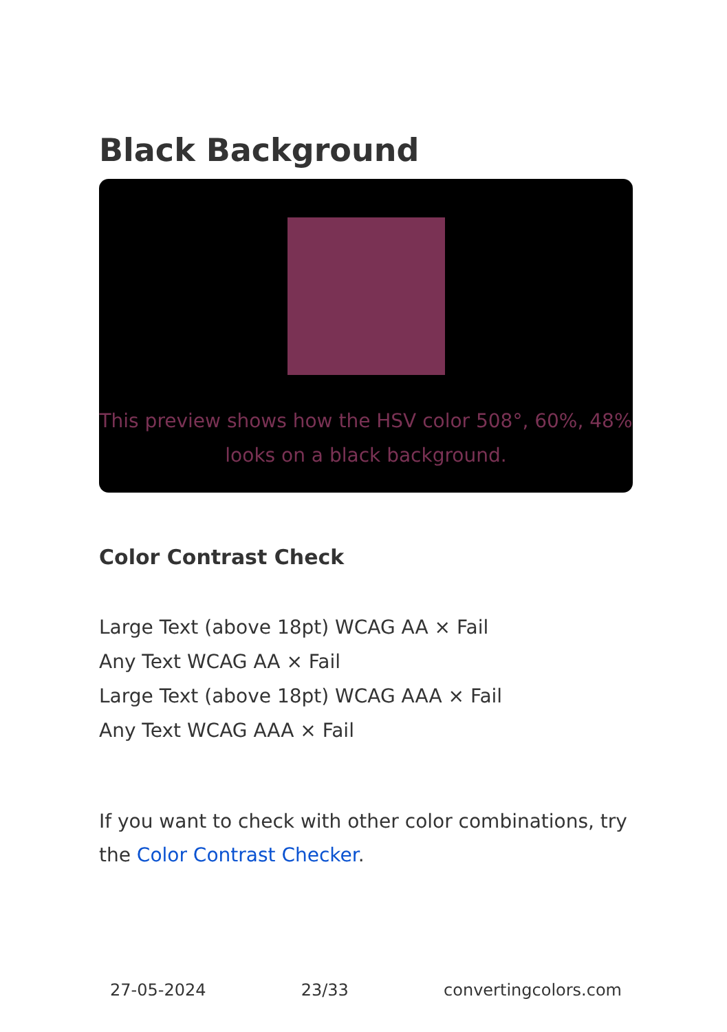Black Background
This preview shows how the HSV color 508°, 60%, 48%
looks on a black background.
Color Contrast Check
Large Text (above 18pt) WCAG AA × Fail
Any Text WCAG AA × Fail
Large Text (above 18pt) WCAG AAA × Fail
Any Text WCAG AAA × Fail
If you want to check with other color combinations, try the Color Contrast Checker.
27-05-2024 23/33 convertingcolors.com